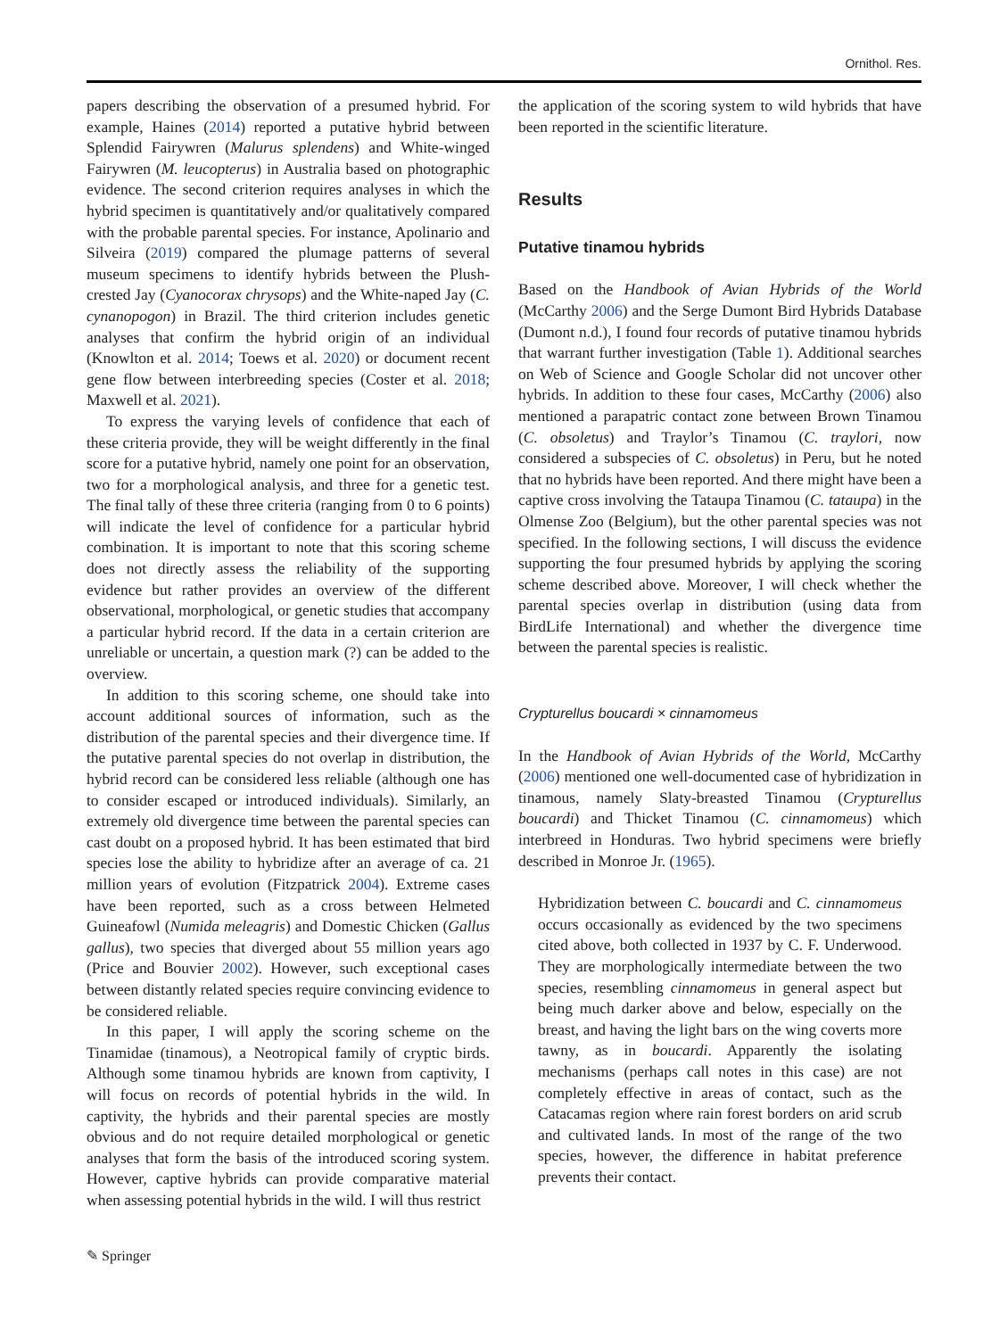Ornithol. Res.
papers describing the observation of a presumed hybrid. For example, Haines (2014) reported a putative hybrid between Splendid Fairywren (Malurus splendens) and White-winged Fairywren (M. leucopterus) in Australia based on photographic evidence. The second criterion requires analyses in which the hybrid specimen is quantitatively and/or qualitatively compared with the probable parental species. For instance, Apolinario and Silveira (2019) compared the plumage patterns of several museum specimens to identify hybrids between the Plush-crested Jay (Cyanocorax chrysops) and the White-naped Jay (C. cynanopogon) in Brazil. The third criterion includes genetic analyses that confirm the hybrid origin of an individual (Knowlton et al. 2014; Toews et al. 2020) or document recent gene flow between interbreeding species (Coster et al. 2018; Maxwell et al. 2021).
To express the varying levels of confidence that each of these criteria provide, they will be weight differently in the final score for a putative hybrid, namely one point for an observation, two for a morphological analysis, and three for a genetic test. The final tally of these three criteria (ranging from 0 to 6 points) will indicate the level of confidence for a particular hybrid combination. It is important to note that this scoring scheme does not directly assess the reliability of the supporting evidence but rather provides an overview of the different observational, morphological, or genetic studies that accompany a particular hybrid record. If the data in a certain criterion are unreliable or uncertain, a question mark (?) can be added to the overview.
In addition to this scoring scheme, one should take into account additional sources of information, such as the distribution of the parental species and their divergence time. If the putative parental species do not overlap in distribution, the hybrid record can be considered less reliable (although one has to consider escaped or introduced individuals). Similarly, an extremely old divergence time between the parental species can cast doubt on a proposed hybrid. It has been estimated that bird species lose the ability to hybridize after an average of ca. 21 million years of evolution (Fitzpatrick 2004). Extreme cases have been reported, such as a cross between Helmeted Guineafowl (Numida meleagris) and Domestic Chicken (Gallus gallus), two species that diverged about 55 million years ago (Price and Bouvier 2002). However, such exceptional cases between distantly related species require convincing evidence to be considered reliable.
In this paper, I will apply the scoring scheme on the Tinamidae (tinamous), a Neotropical family of cryptic birds. Although some tinamou hybrids are known from captivity, I will focus on records of potential hybrids in the wild. In captivity, the hybrids and their parental species are mostly obvious and do not require detailed morphological or genetic analyses that form the basis of the introduced scoring system. However, captive hybrids can provide comparative material when assessing potential hybrids in the wild. I will thus restrict
the application of the scoring system to wild hybrids that have been reported in the scientific literature.
Results
Putative tinamou hybrids
Based on the Handbook of Avian Hybrids of the World (McCarthy 2006) and the Serge Dumont Bird Hybrids Database (Dumont n.d.), I found four records of putative tinamou hybrids that warrant further investigation (Table 1). Additional searches on Web of Science and Google Scholar did not uncover other hybrids. In addition to these four cases, McCarthy (2006) also mentioned a parapatric contact zone between Brown Tinamou (C. obsoletus) and Traylor’s Tinamou (C. traylori, now considered a subspecies of C. obsoletus) in Peru, but he noted that no hybrids have been reported. And there might have been a captive cross involving the Tataupa Tinamou (C. tataupa) in the Olmense Zoo (Belgium), but the other parental species was not specified. In the following sections, I will discuss the evidence supporting the four presumed hybrids by applying the scoring scheme described above. Moreover, I will check whether the parental species overlap in distribution (using data from BirdLife International) and whether the divergence time between the parental species is realistic.
Crypturellus boucardi × cinnamomeus
In the Handbook of Avian Hybrids of the World, McCarthy (2006) mentioned one well-documented case of hybridization in tinamous, namely Slaty-breasted Tinamou (Crypturellus boucardi) and Thicket Tinamou (C. cinnamomeus) which interbreed in Honduras. Two hybrid specimens were briefly described in Monroe Jr. (1965).
Hybridization between C. boucardi and C. cinnamomeus occurs occasionally as evidenced by the two specimens cited above, both collected in 1937 by C. F. Underwood. They are morphologically intermediate between the two species, resembling cinnamomeus in general aspect but being much darker above and below, especially on the breast, and having the light bars on the wing coverts more tawny, as in boucardi. Apparently the isolating mechanisms (perhaps call notes in this case) are not completely effective in areas of contact, such as the Catacamas region where rain forest borders on arid scrub and cultivated lands. In most of the range of the two species, however, the difference in habitat preference prevents their contact.
✎ Springer